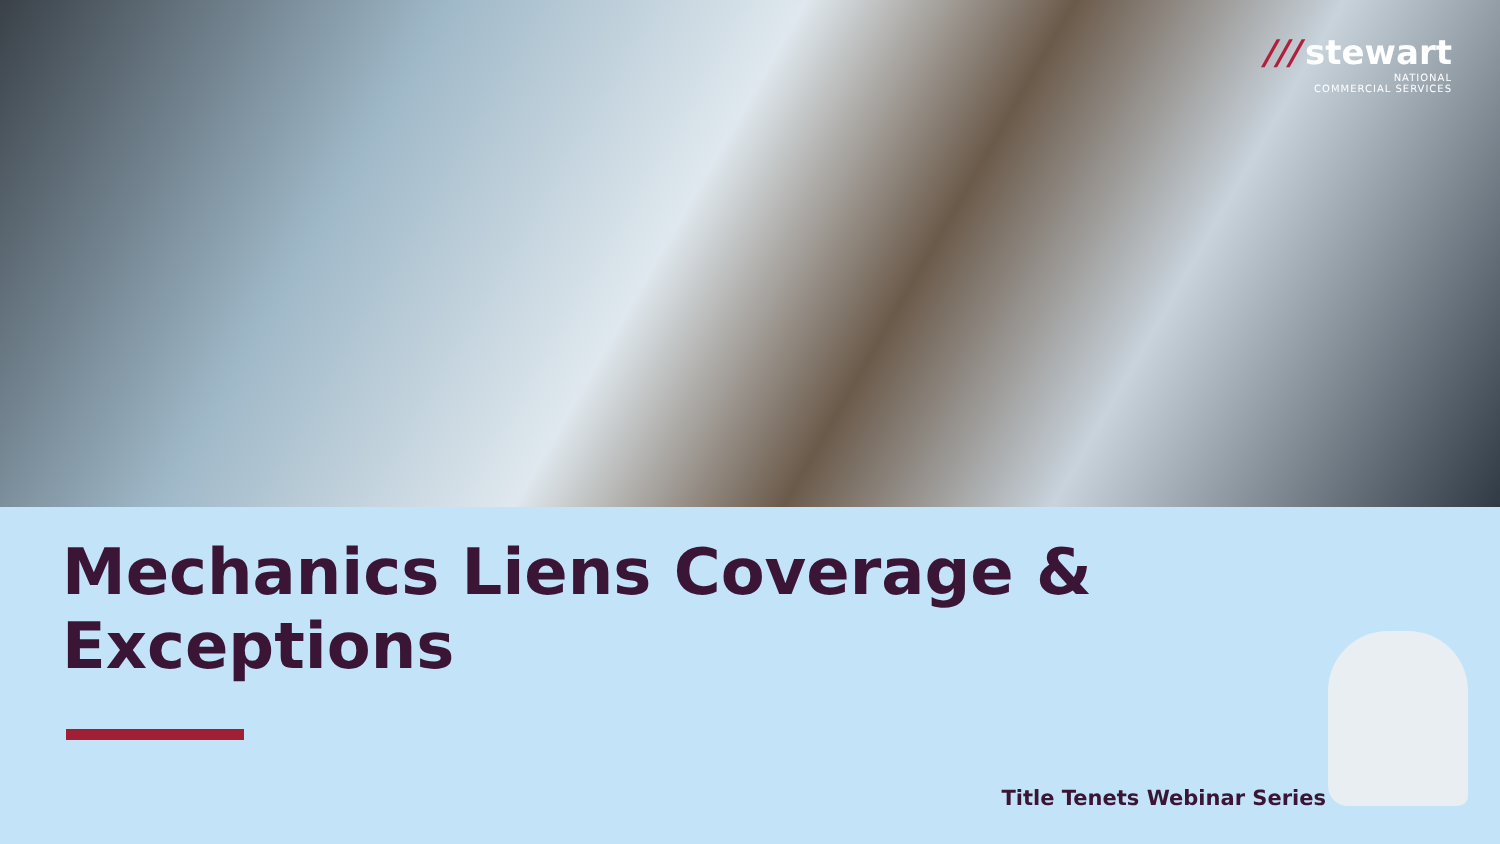/// stewart
NATIONAL
COMMERCIAL SERVICES
Mechanics Liens Coverage &
Exceptions
Title Tenets Webinar Series